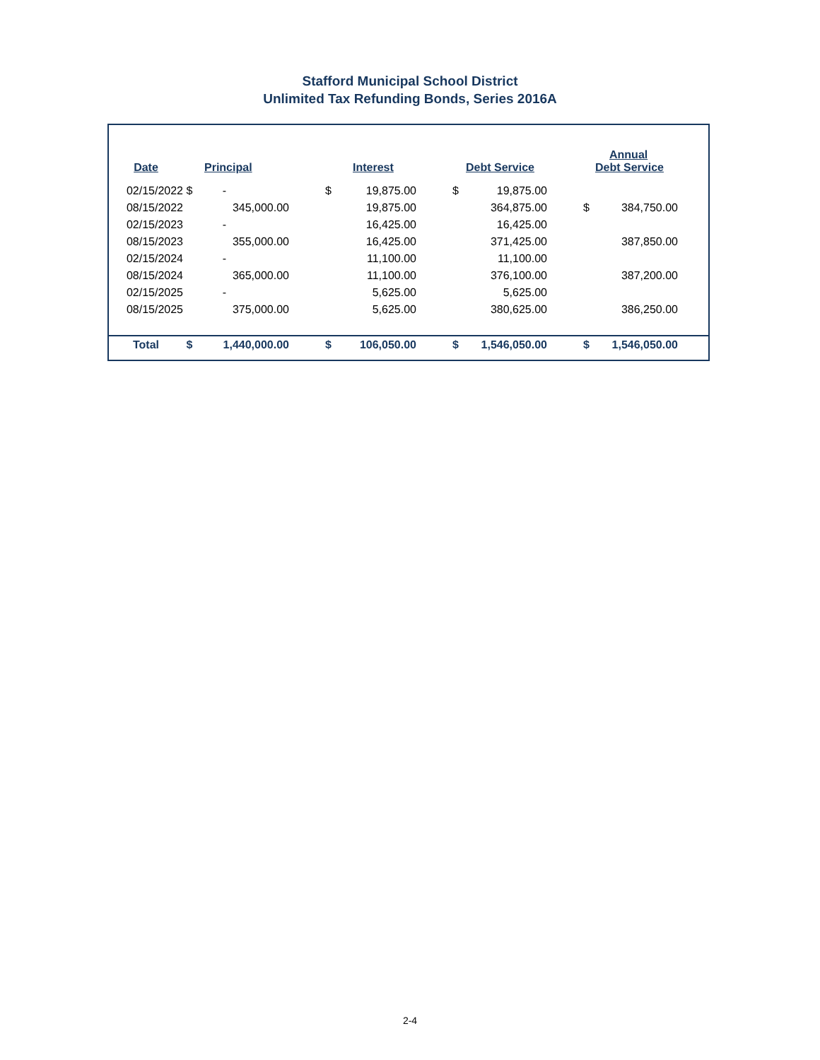Stafford Municipal School District
Unlimited Tax Refunding Bonds, Series 2016A
| Date | | Principal | | Interest | | Debt Service | | Annual Debt Service | |
| --- | --- | --- | --- | --- | --- | --- | --- | --- | --- |
| 02/15/2022 | $ | - | $ | 19,875.00 | $ | 19,875.00 | | | |
| 08/15/2022 | | 345,000.00 | | 19,875.00 | | 364,875.00 | $ | 384,750.00 | |
| 02/15/2023 | | - | | 16,425.00 | | 16,425.00 | | | |
| 08/15/2023 | | 355,000.00 | | 16,425.00 | | 371,425.00 | | 387,850.00 | |
| 02/15/2024 | | - | | 11,100.00 | | 11,100.00 | | | |
| 08/15/2024 | | 365,000.00 | | 11,100.00 | | 376,100.00 | | 387,200.00 | |
| 02/15/2025 | | - | | 5,625.00 | | 5,625.00 | | | |
| 08/15/2025 | | 375,000.00 | | 5,625.00 | | 380,625.00 | | 386,250.00 | |
| Total | $ | 1,440,000.00 | $ | 106,050.00 | $ | 1,546,050.00 | $ | 1,546,050.00 | |
2-4